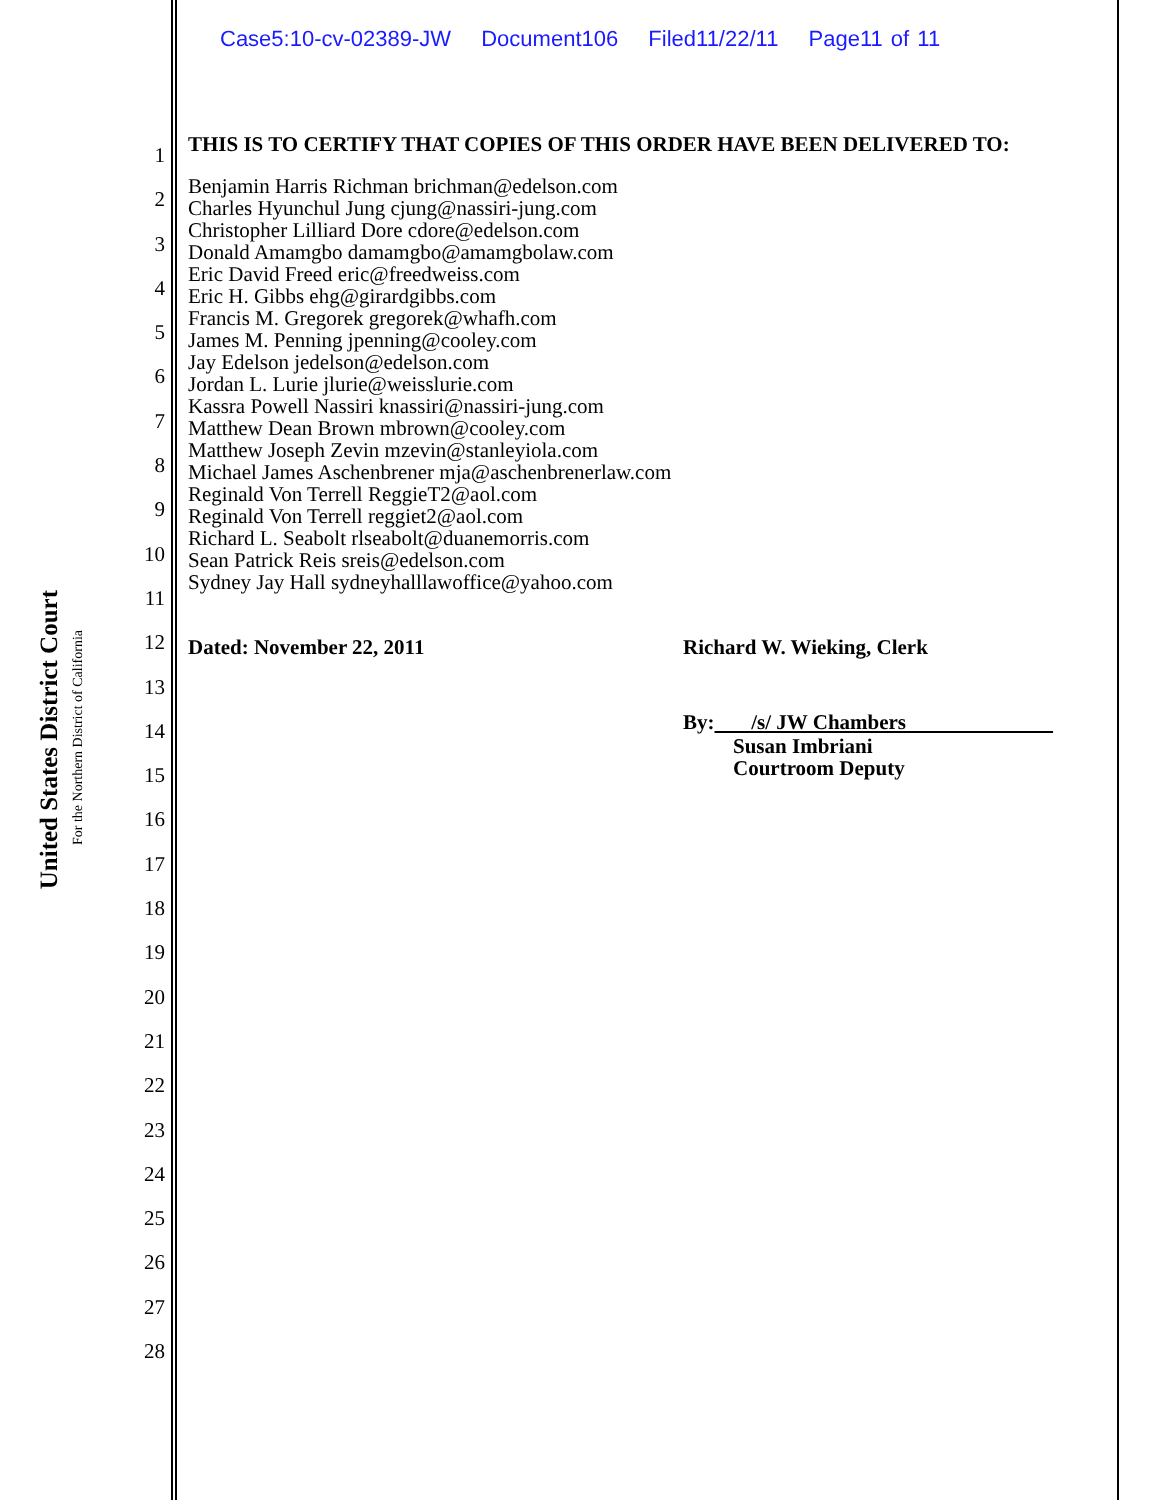Case5:10-cv-02389-JW Document106 Filed11/22/11 Page11 of 11
United States District Court
For the Northern District of California
1
2
3
4
5
6
7
8
9
10
11
12
13
14
15
16
17
18
19
20
21
22
23
24
25
26
27
28
THIS IS TO CERTIFY THAT COPIES OF THIS ORDER HAVE BEEN DELIVERED TO:
Benjamin Harris Richman brichman@edelson.com
Charles Hyunchul Jung cjung@nassiri-jung.com
Christopher Lilliard Dore cdore@edelson.com
Donald Amamgbo damamgbo@amamgbolaw.com
Eric David Freed eric@freedweiss.com
Eric H. Gibbs ehg@girardgibbs.com
Francis M. Gregorek gregorek@whafh.com
James M. Penning jpenning@cooley.com
Jay Edelson jedelson@edelson.com
Jordan L. Lurie jlurie@weisslurie.com
Kassra Powell Nassiri knassiri@nassiri-jung.com
Matthew Dean Brown mbrown@cooley.com
Matthew Joseph Zevin mzevin@stanleyiola.com
Michael James Aschenbrener mja@aschenbrenerlaw.com
Reginald Von Terrell ReggieT2@aol.com
Reginald Von Terrell reggiet2@aol.com
Richard L. Seabolt rlseabolt@duanemorris.com
Sean Patrick Reis sreis@edelson.com
Sydney Jay Hall sydneyhalllawoffice@yahoo.com
Dated: November 22, 2011 Richard W. Wieking, Clerk
By: /s/ JW Chambers
Susan Imbriani
Courtroom Deputy